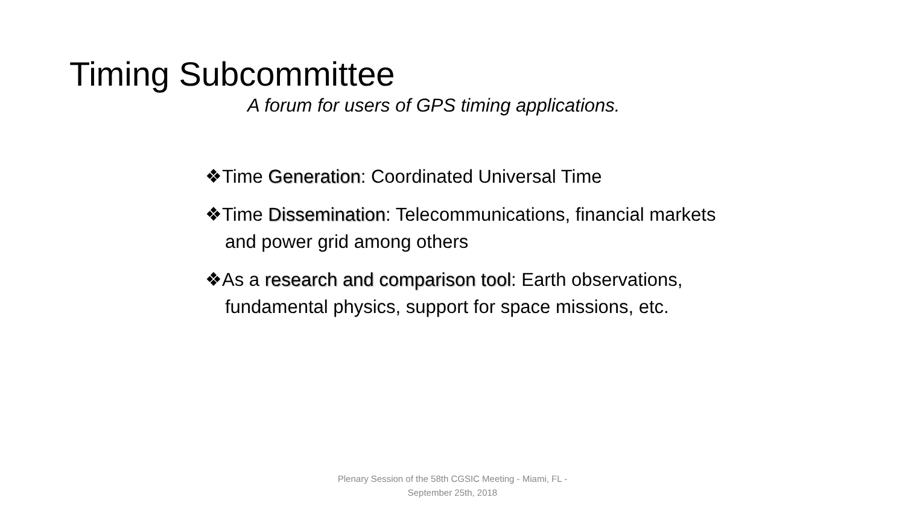Timing Subcommittee
A forum for users of GPS timing applications.
❖Time Generation: Coordinated Universal Time
❖Time Dissemination: Telecommunications, financial markets and power grid among others
❖As a research and comparison tool: Earth observations, fundamental physics, support for space missions, etc.
Plenary Session of the 58th CGSIC Meeting - Miami, FL - September 25th, 2018